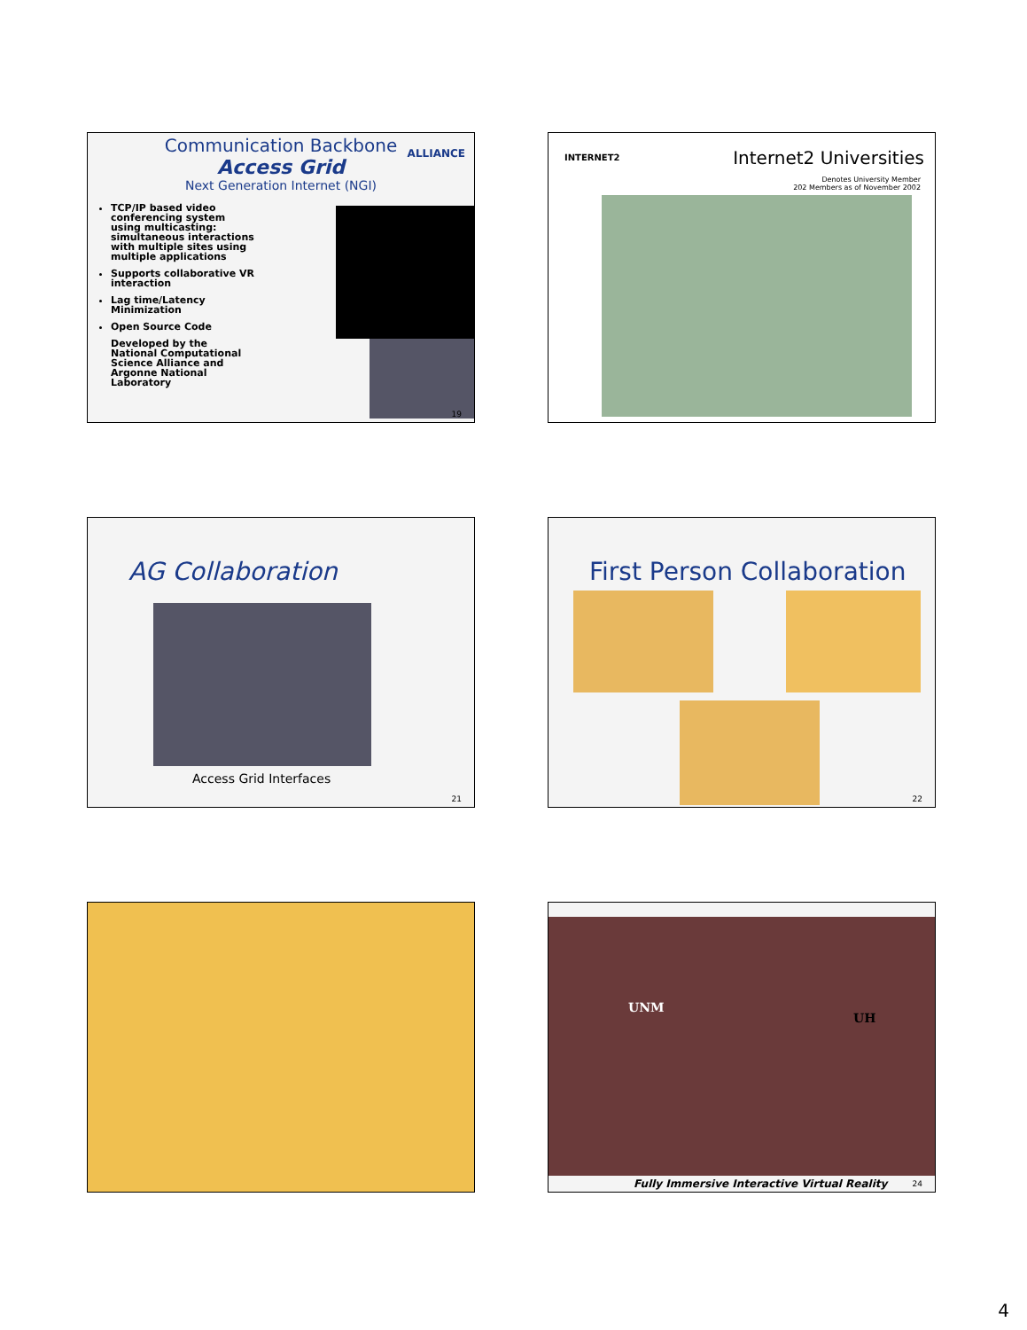Communication Backbone
Access Grid
Next Generation Internet (NGI)
TCP/IP based video conferencing system using multicasting: simultaneous interactions with multiple sites using multiple applications
Supports collaborative VR interaction
Lag time/Latency Minimization
Open Source Code
Developed by the National Computational Science Alliance and Argonne National Laboratory
ALLIANCE
19
INTERNET2
Internet2 Universities
Denotes University Member
202 Members as of November 2002
AG Collaboration
Access Grid Interfaces
21
First Person Collaboration
22
UNM
UH
Fully Immersive Interactive Virtual Reality
24
4